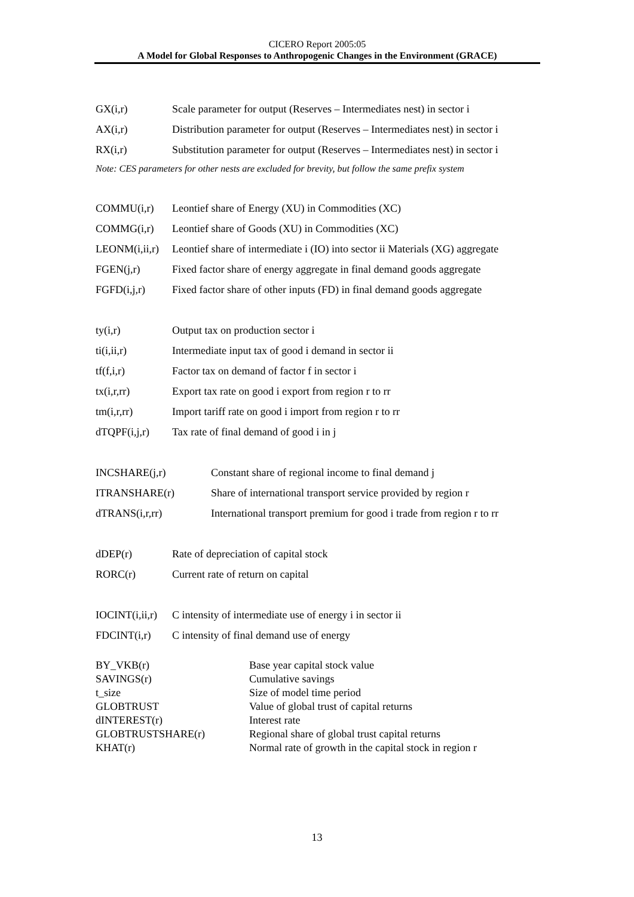CICERO Report 2005:05
A Model for Global Responses to Anthropogenic Changes in the Environment (GRACE)
| GX(i,r) | Scale parameter for output (Reserves – Intermediates nest) in sector i |
| AX(i,r) | Distribution parameter for output (Reserves – Intermediates nest) in sector i |
| RX(i,r) | Substitution parameter for output (Reserves – Intermediates nest) in sector i |
| Note: CES parameters for other nests are excluded for brevity, but follow the same prefix system | |
| COMMU(i,r) | Leontief share of Energy (XU) in Commodities (XC) |
| COMMG(i,r) | Leontief share of Goods (XU) in Commodities (XC) |
| LEONM(i,ii,r) | Leontief share of intermediate i (IO) into sector ii Materials (XG) aggregate |
| FGEN(j,r) | Fixed factor share of energy aggregate in final demand goods aggregate |
| FGFD(i,j,r) | Fixed factor share of other inputs (FD) in final demand goods aggregate |
| ty(i,r) | Output tax on production sector i |
| ti(i,ii,r) | Intermediate input tax of good i demand in sector ii |
| tf(f,i,r) | Factor tax on demand of factor f in sector i |
| tx(i,r,rr) | Export tax rate on good i export from region r to rr |
| tm(i,r,rr) | Import tariff rate on good i import from region r to rr |
| dTQPF(i,j,r) | Tax rate of final demand of good i in j |
| INCSHARE(j,r) | Constant share of regional income to final demand j |
| ITRANSHARE(r) | Share of international transport service provided by region r |
| dTRANS(i,r,rr) | International transport premium for good i trade from region r to rr |
| dDEP(r) | Rate of depreciation of capital stock |
| RORC(r) | Current rate of return on capital |
| IOCINT(i,ii,r) | C intensity of intermediate use of energy i in sector ii |
| FDCINT(i,r) | C intensity of final demand use of energy |
| BY_VKB(r) | Base year capital stock value |
| SAVINGS(r) | Cumulative savings |
| t_size | Size of model time period |
| GLOBTRUST | Value of global trust of capital returns |
| dINTEREST(r) | Interest rate |
| GLOBTRUSTSHARE(r) | Regional share of global trust capital returns |
| KHAT(r) | Normal rate of growth in the capital stock in region r |
13